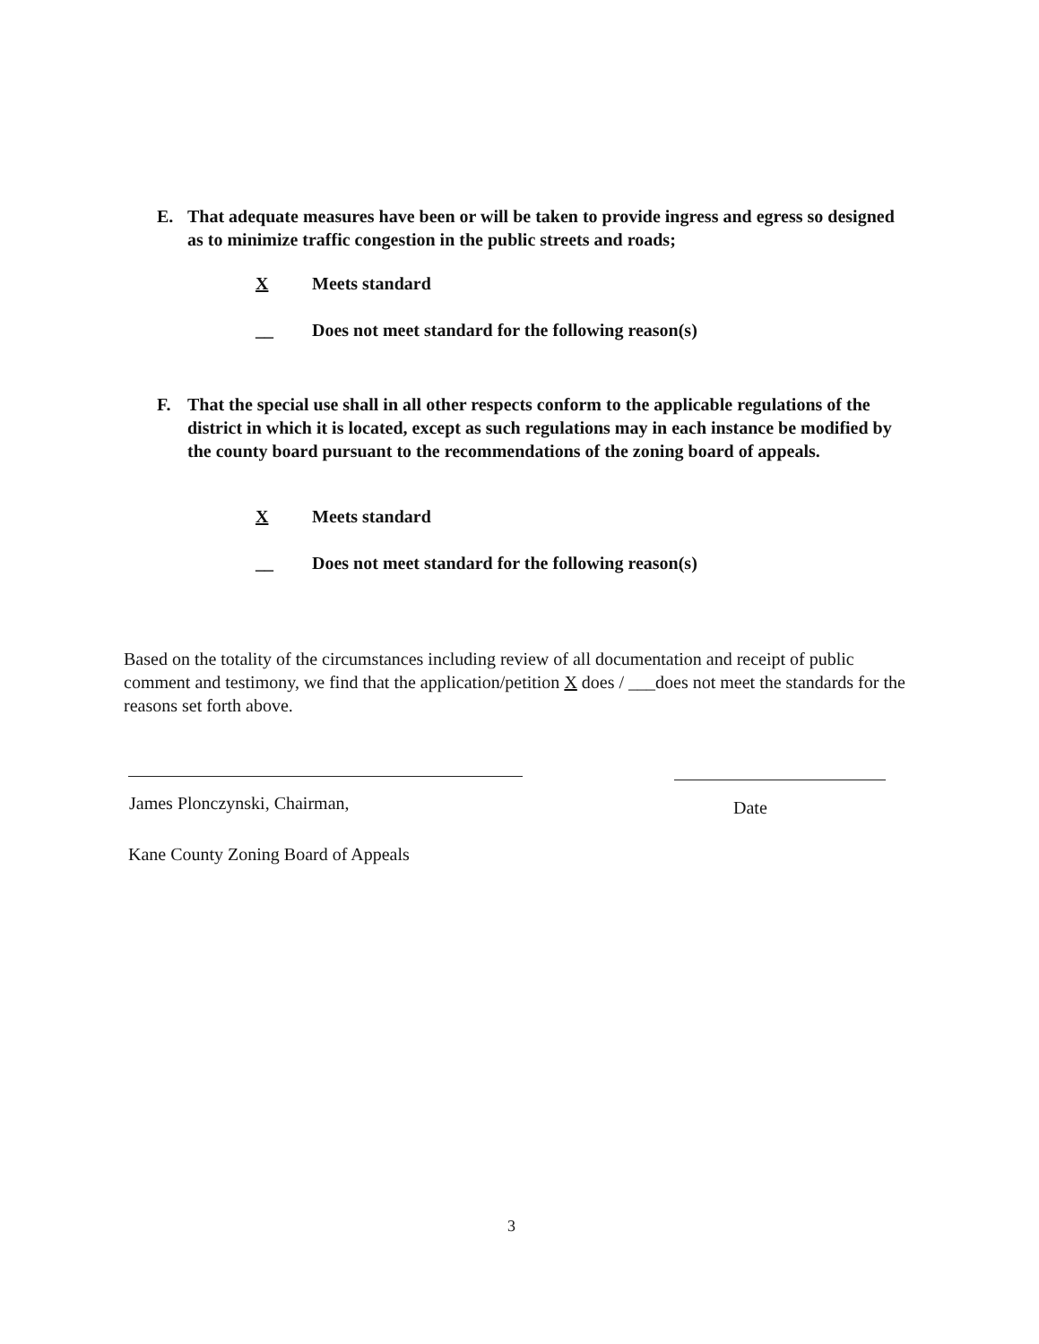E.
That adequate measures have been or will be taken to provide ingress and egress so designed as to minimize traffic congestion in the public streets and roads;
X Meets standard
__ Does not meet standard for the following reason(s)
F.
That the special use shall in all other respects conform to the applicable regulations of the district in which it is located, except as such regulations may in each instance be modified by the county board pursuant to the recommendations of the zoning board of appeals.
X Meets standard
__ Does not meet standard for the following reason(s)
Based on the totality of the circumstances including review of all documentation and receipt of public comment and testimony, we find that the application/petition X does / ___does not meet the standards for the reasons set forth above.
James Plonczynski, Chairman, Date
Kane County Zoning Board of Appeals
3